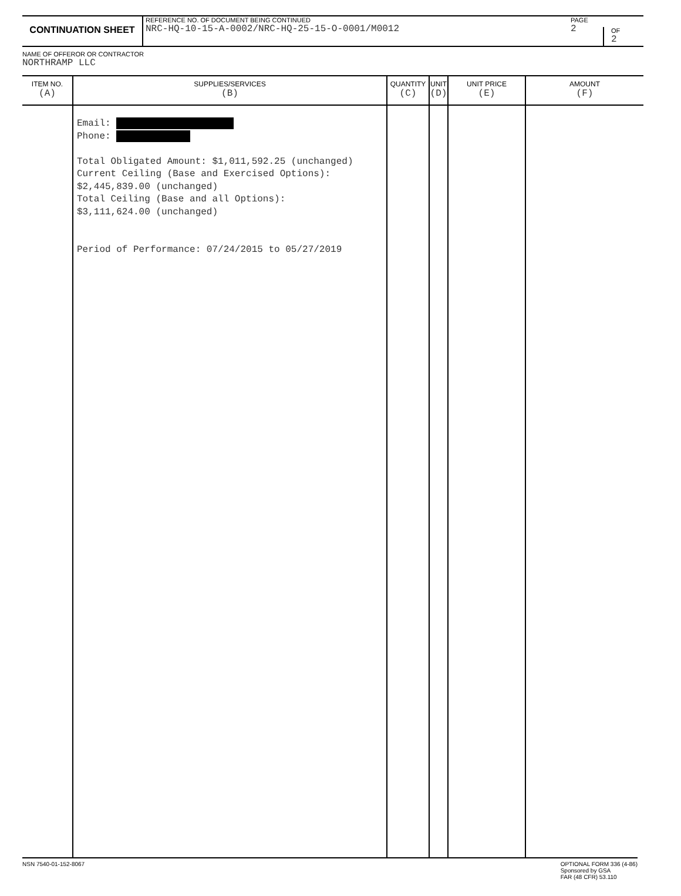CONTINUATION SHEET
REFERENCE NO. OF DOCUMENT BEING CONTINUED
NRC-HQ-10-15-A-0002/NRC-HQ-25-15-O-0001/M0012
PAGE
2
OF
2
NAME OF OFFEROR OR CONTRACTOR
NORTHRAMP LLC
| ITEM NO. (A) | SUPPLIES/SERVICES (B) | QUANTITY (C) | UNIT (D) | UNIT PRICE (E) | AMOUNT (F) |
| --- | --- | --- | --- | --- | --- |
| | Email: Phone: Total Obligated Amount: $1,011,592.25 (unchanged) Current Ceiling (Base and Exercised Options): $2,445,839.00 (unchanged) Total Ceiling (Base and all Options): $3,111,624.00 (unchanged) Period of Performance: 07/24/2015 to 05/27/2019 | | | | |
NSN 7540-01-152-8067 OPTIONAL FORM 336 (4-86)
Sponsored by GSA
FAR (48 CFR) 53.110